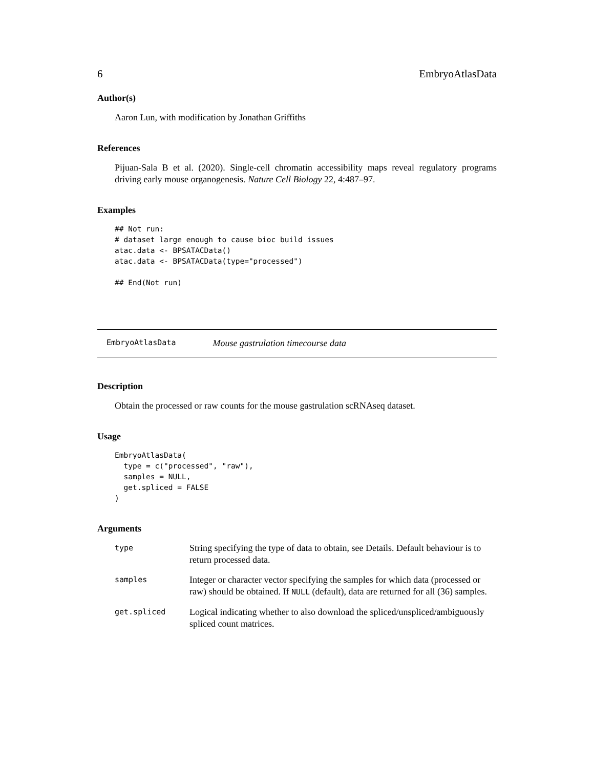6 EmbryoAtlasData
Author(s)
Aaron Lun, with modification by Jonathan Griffiths
References
Pijuan-Sala B et al. (2020). Single-cell chromatin accessibility maps reveal regulatory programs driving early mouse organogenesis. Nature Cell Biology 22, 4:487–97.
Examples
## Not run:
# dataset large enough to cause bioc build issues
atac.data <- BPSATACData()
atac.data <- BPSATACData(type="processed")

## End(Not run)
EmbryoAtlasData Mouse gastrulation timecourse data
Description
Obtain the processed or raw counts for the mouse gastrulation scRNAseq dataset.
Usage
EmbryoAtlasData(
  type = c("processed", "raw"),
  samples = NULL,
  get.spliced = FALSE
)
Arguments
| type | String specifying the type of data to obtain, see Details. Default behaviour is to return processed data. |
| samples | Integer or character vector specifying the samples for which data (processed or raw) should be obtained. If NULL (default), data are returned for all (36) samples. |
| get.spliced | Logical indicating whether to also download the spliced/unspliced/ambiguously spliced count matrices. |